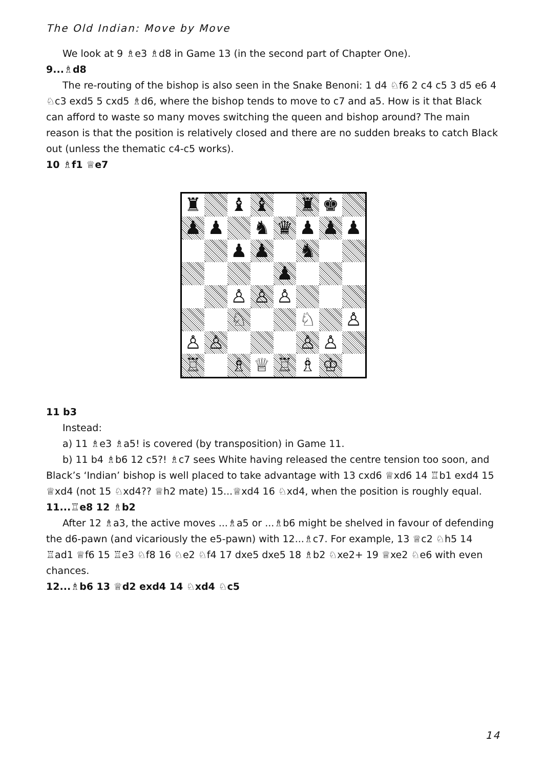The Old Indian: Move by Move
We look at 9 ♗e3 ♗d8 in Game 13 (in the second part of Chapter One).
9...♗d8
The re-routing of the bishop is also seen in the Snake Benoni: 1 d4 ♘f6 2 c4 c5 3 d5 e6 4 ♘c3 exd5 5 cxd5 ♗d6, where the bishop tends to move to c7 and a5. How is it that Black can afford to waste so many moves switching the queen and bishop around? The main reason is that the position is relatively closed and there are no sudden breaks to catch Black out (unless the thematic c4-c5 works).
10 ♗f1 ♕e7
♜
♝
♝
♜
♚
♟
♟
♞
♛
♟
♟
♟
♟
♟
♞
♟
♙
♙
♙
♘
♘
♙
♙
♙
♙
♙
♖
♗
♕
♖
♗
♔
11 b3
Instead:
a) 11 ♗e3 ♗a5! is covered (by transposition) in Game 11.
b) 11 b4 ♗b6 12 c5?! ♗c7 sees White having released the centre tension too soon, and Black’s ‘Indian’ bishop is well placed to take advantage with 13 cxd6 ♕xd6 14 ♖b1 exd4 15 ♕xd4 (not 15 ♘xd4?? ♕h2 mate) 15...♕xd4 16 ♘xd4, when the position is roughly equal.
11...♖e8 12 ♗b2
After 12 ♗a3, the active moves ...♗a5 or ...♗b6 might be shelved in favour of defending the d6-pawn (and vicariously the e5-pawn) with 12...♗c7. For example, 13 ♕c2 ♘h5 14 ♖ad1 ♕f6 15 ♖e3 ♘f8 16 ♘e2 ♘f4 17 dxe5 dxe5 18 ♗b2 ♘xe2+ 19 ♕xe2 ♘e6 with even chances.
12...♗b6 13 ♕d2 exd4 14 ♘xd4 ♘c5
14